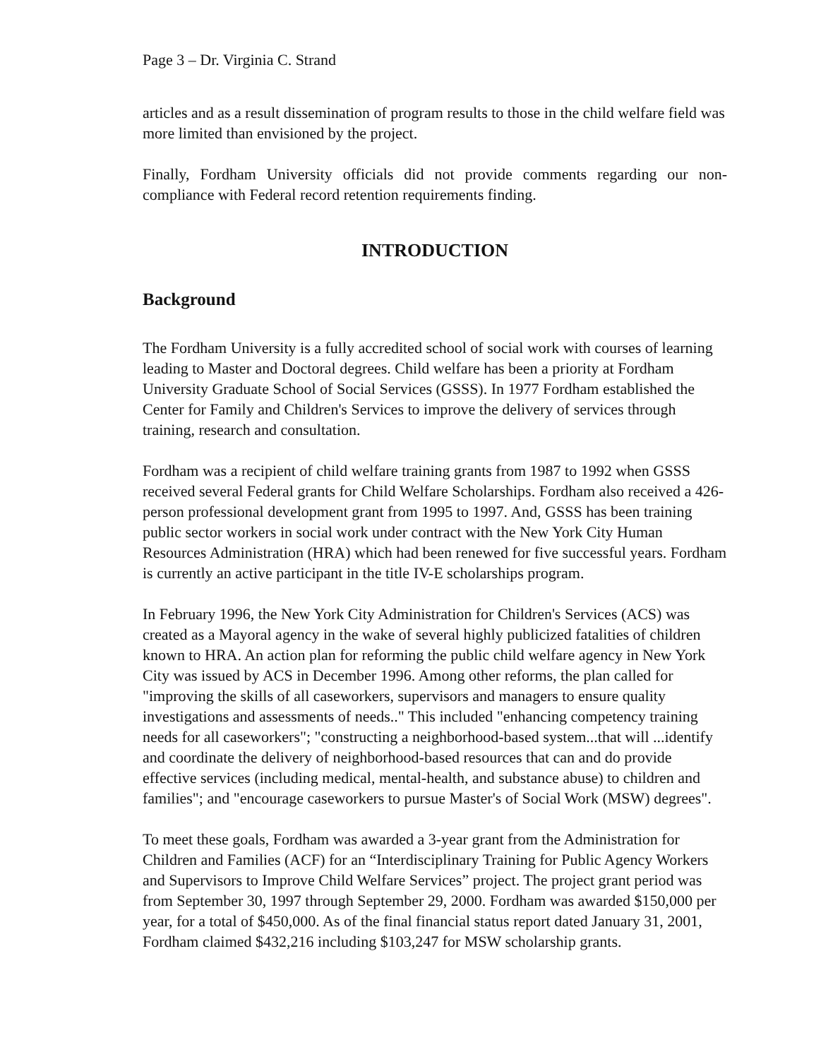Page 3 – Dr. Virginia C. Strand
articles and as a result dissemination of program results to those in the child welfare field was more limited than envisioned by the project.
Finally, Fordham University officials did not provide comments regarding our non-compliance with Federal record retention requirements finding.
INTRODUCTION
Background
The Fordham University is a fully accredited school of social work with courses of learning leading to Master and Doctoral degrees. Child welfare has been a priority at Fordham University Graduate School of Social Services (GSSS). In 1977 Fordham established the Center for Family and Children's Services to improve the delivery of services through training, research and consultation.
Fordham was a recipient of child welfare training grants from 1987 to 1992 when GSSS received several Federal grants for Child Welfare Scholarships. Fordham also received a 426-person professional development grant from 1995 to 1997. And, GSSS has been training public sector workers in social work under contract with the New York City Human Resources Administration (HRA) which had been renewed for five successful years. Fordham is currently an active participant in the title IV-E scholarships program.
In February 1996, the New York City Administration for Children's Services (ACS) was created as a Mayoral agency in the wake of several highly publicized fatalities of children known to HRA. An action plan for reforming the public child welfare agency in New York City was issued by ACS in December 1996. Among other reforms, the plan called for "improving the skills of all caseworkers, supervisors and managers to ensure quality investigations and assessments of needs.." This included "enhancing competency training needs for all caseworkers"; "constructing a neighborhood-based system...that will ...identify and coordinate the delivery of neighborhood-based resources that can and do provide effective services (including medical, mental-health, and substance abuse) to children and families"; and "encourage caseworkers to pursue Master's of Social Work (MSW) degrees".
To meet these goals, Fordham was awarded a 3-year grant from the Administration for Children and Families (ACF) for an “Interdisciplinary Training for Public Agency Workers and Supervisors to Improve Child Welfare Services” project. The project grant period was from September 30, 1997 through September 29, 2000. Fordham was awarded $150,000 per year, for a total of $450,000. As of the final financial status report dated January 31, 2001, Fordham claimed $432,216 including $103,247 for MSW scholarship grants.